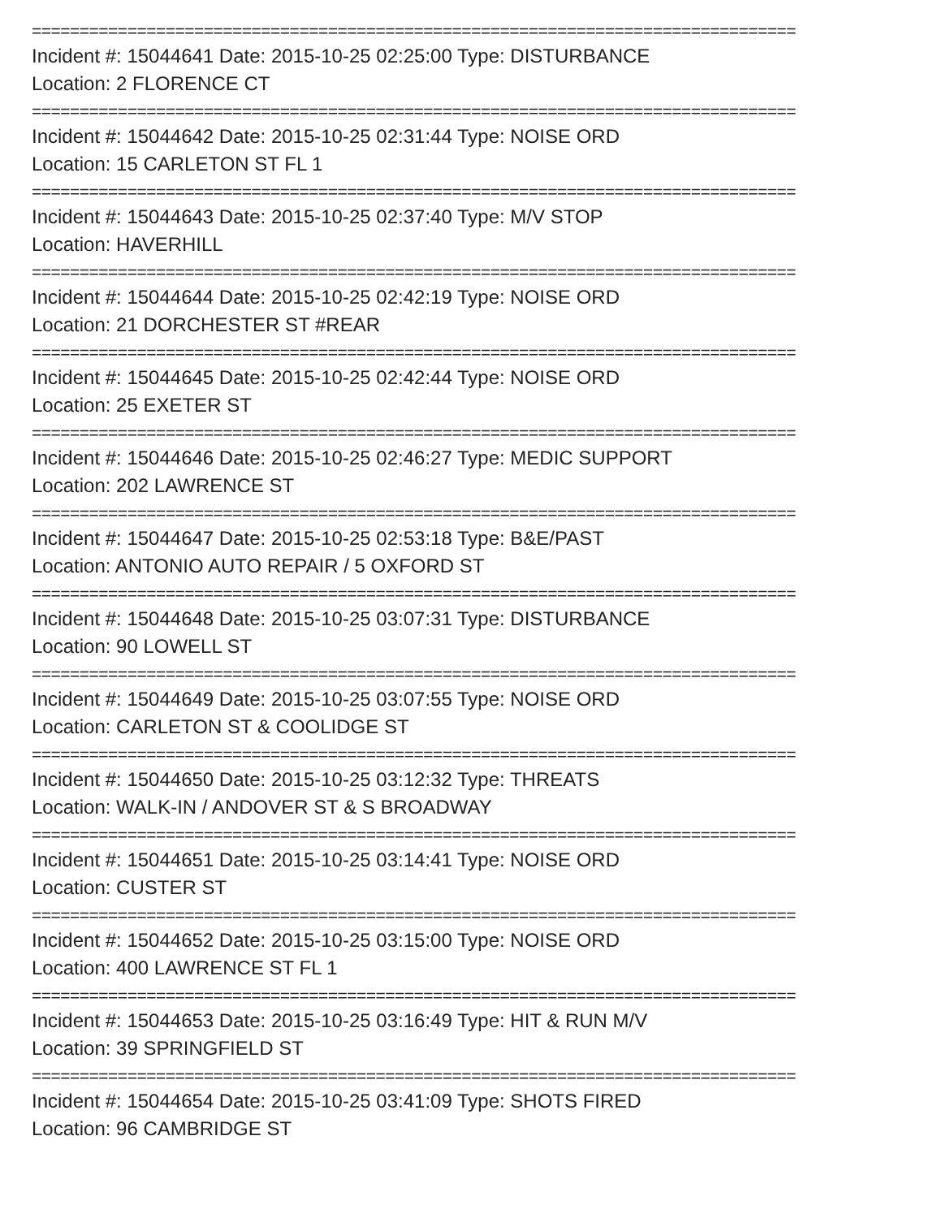================================================================================
Incident #: 15044641 Date: 2015-10-25 02:25:00 Type: DISTURBANCE
Location: 2 FLORENCE CT
================================================================================
Incident #: 15044642 Date: 2015-10-25 02:31:44 Type: NOISE ORD
Location: 15 CARLETON ST FL 1
================================================================================
Incident #: 15044643 Date: 2015-10-25 02:37:40 Type: M/V STOP
Location: HAVERHILL
================================================================================
Incident #: 15044644 Date: 2015-10-25 02:42:19 Type: NOISE ORD
Location: 21 DORCHESTER ST #REAR
================================================================================
Incident #: 15044645 Date: 2015-10-25 02:42:44 Type: NOISE ORD
Location: 25 EXETER ST
================================================================================
Incident #: 15044646 Date: 2015-10-25 02:46:27 Type: MEDIC SUPPORT
Location: 202 LAWRENCE ST
================================================================================
Incident #: 15044647 Date: 2015-10-25 02:53:18 Type: B&E/PAST
Location: ANTONIO AUTO REPAIR / 5 OXFORD ST
================================================================================
Incident #: 15044648 Date: 2015-10-25 03:07:31 Type: DISTURBANCE
Location: 90 LOWELL ST
================================================================================
Incident #: 15044649 Date: 2015-10-25 03:07:55 Type: NOISE ORD
Location: CARLETON ST & COOLIDGE ST
================================================================================
Incident #: 15044650 Date: 2015-10-25 03:12:32 Type: THREATS
Location: WALK-IN / ANDOVER ST & S BROADWAY
================================================================================
Incident #: 15044651 Date: 2015-10-25 03:14:41 Type: NOISE ORD
Location: CUSTER ST
================================================================================
Incident #: 15044652 Date: 2015-10-25 03:15:00 Type: NOISE ORD
Location: 400 LAWRENCE ST FL 1
================================================================================
Incident #: 15044653 Date: 2015-10-25 03:16:49 Type: HIT & RUN M/V
Location: 39 SPRINGFIELD ST
================================================================================
Incident #: 15044654 Date: 2015-10-25 03:41:09 Type: SHOTS FIRED
Location: 96 CAMBRIDGE ST